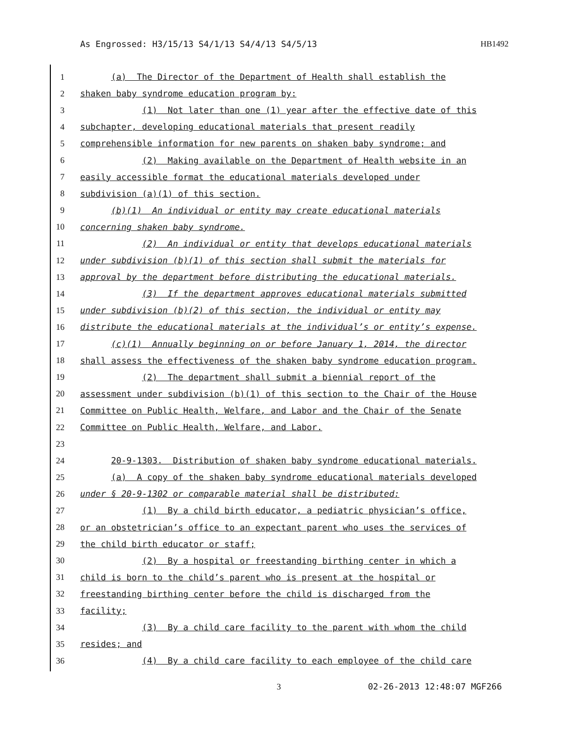As Engrossed: H3/15/13 S4/1/13 S4/4/13 S4/5/13 HB1492
1 (a) The Director of the Department of Health shall establish the
2 shaken baby syndrome education program by:
3 (1) Not later than one (1) year after the effective date of this
4 subchapter, developing educational materials that present readily
5 comprehensible information for new parents on shaken baby syndrome; and
6 (2) Making available on the Department of Health website in an
7 easily accessible format the educational materials developed under
8 subdivision (a)(1) of this section.
9 (b)(1) An individual or entity may create educational materials
10 concerning shaken baby syndrome.
11 (2) An individual or entity that develops educational materials
12 under subdivision (b)(1) of this section shall submit the materials for
13 approval by the department before distributing the educational materials.
14 (3) If the department approves educational materials submitted
15 under subdivision (b)(2) of this section, the individual or entity may
16 distribute the educational materials at the individual’s or entity’s expense.
17 (c)(1) Annually beginning on or before January 1, 2014, the director
18 shall assess the effectiveness of the shaken baby syndrome education program.
19 (2) The department shall submit a biennial report of the
20 assessment under subdivision (b)(1) of this section to the Chair of the House
21 Committee on Public Health, Welfare, and Labor and the Chair of the Senate
22 Committee on Public Health, Welfare, and Labor.
23
24 20-9-1303. Distribution of shaken baby syndrome educational materials.
25 (a) A copy of the shaken baby syndrome educational materials developed
26 under § 20-9-1302 or comparable material shall be distributed:
27 (1) By a child birth educator, a pediatric physician’s office,
28 or an obstetrician’s office to an expectant parent who uses the services of
29 the child birth educator or staff;
30 (2) By a hospital or freestanding birthing center in which a
31 child is born to the child’s parent who is present at the hospital or
32 freestanding birthing center before the child is discharged from the
33 facility;
34 (3) By a child care facility to the parent with whom the child
35 resides; and
36 (4) By a child care facility to each employee of the child care
3 02-26-2013 12:48:07 MGF266